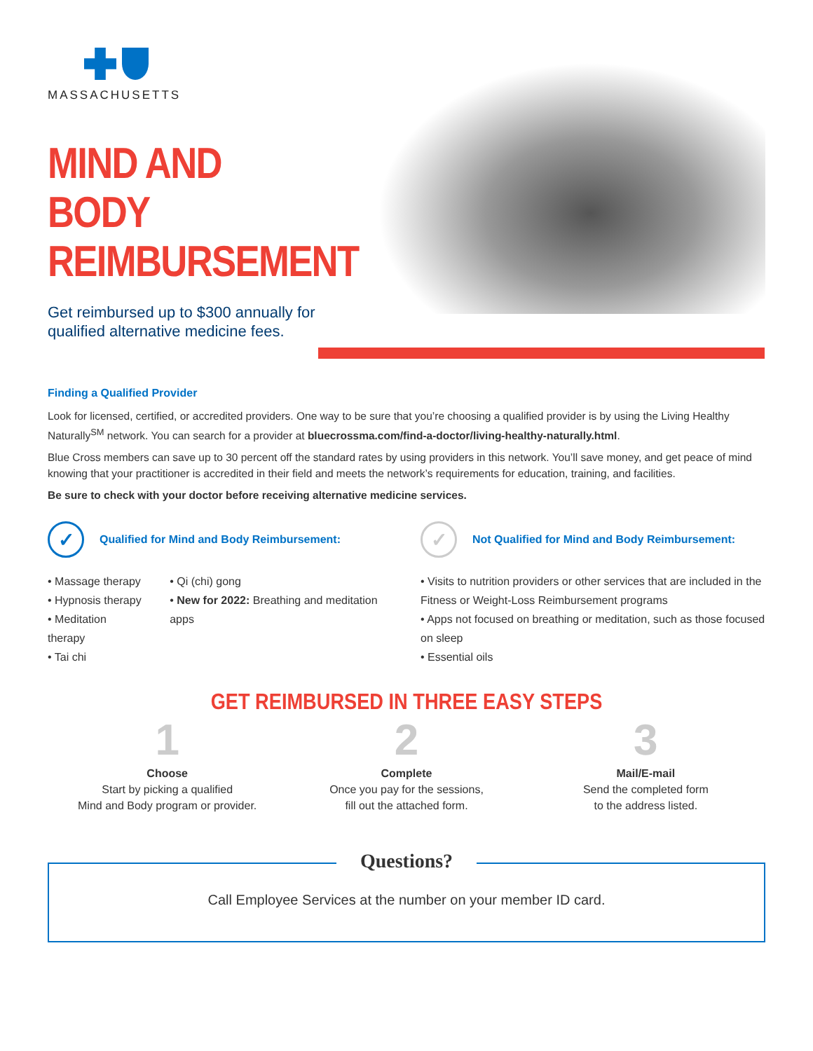MASSACHUSETTS
MIND AND BODY REIMBURSEMENT
Get reimbursed up to $300 annually for qualified alternative medicine fees.
Finding a Qualified Provider
Look for licensed, certified, or accredited providers. One way to be sure that you’re choosing a qualified provider is by using the Living Healthy Naturally<sup>SM</sup> network. You can search for a provider at bluecrossma.com/find-a-doctor/living-healthy-naturally.html.
Blue Cross members can save up to 30 percent off the standard rates by using providers in this network. You’ll save money, and get peace of mind knowing that your practitioner is accredited in their field and meets the network’s requirements for education, training, and facilities.
Be sure to check with your doctor before receiving alternative medicine services.
✓ Qualified for Mind and Body Reimbursement:
• Massage therapy
• Hypnosis therapy
• Meditation therapy
• Tai chi
• Qi (chi) gong
• New for 2022: Breathing and meditation apps
✓ Not Qualified for Mind and Body Reimbursement:
• Visits to nutrition providers or other services that are included in the Fitness or Weight-Loss Reimbursement programs
• Apps not focused on breathing or meditation, such as those focused on sleep
• Essential oils
GET REIMBURSED IN THREE EASY STEPS
1
Choose
Start by picking a qualified
Mind and Body program or provider.
2
Complete
Once you pay for the sessions,
fill out the attached form.
3
Mail/E-mail
Send the completed form
to the address listed.
Questions?
Call Employee Services at the number on your member ID card.